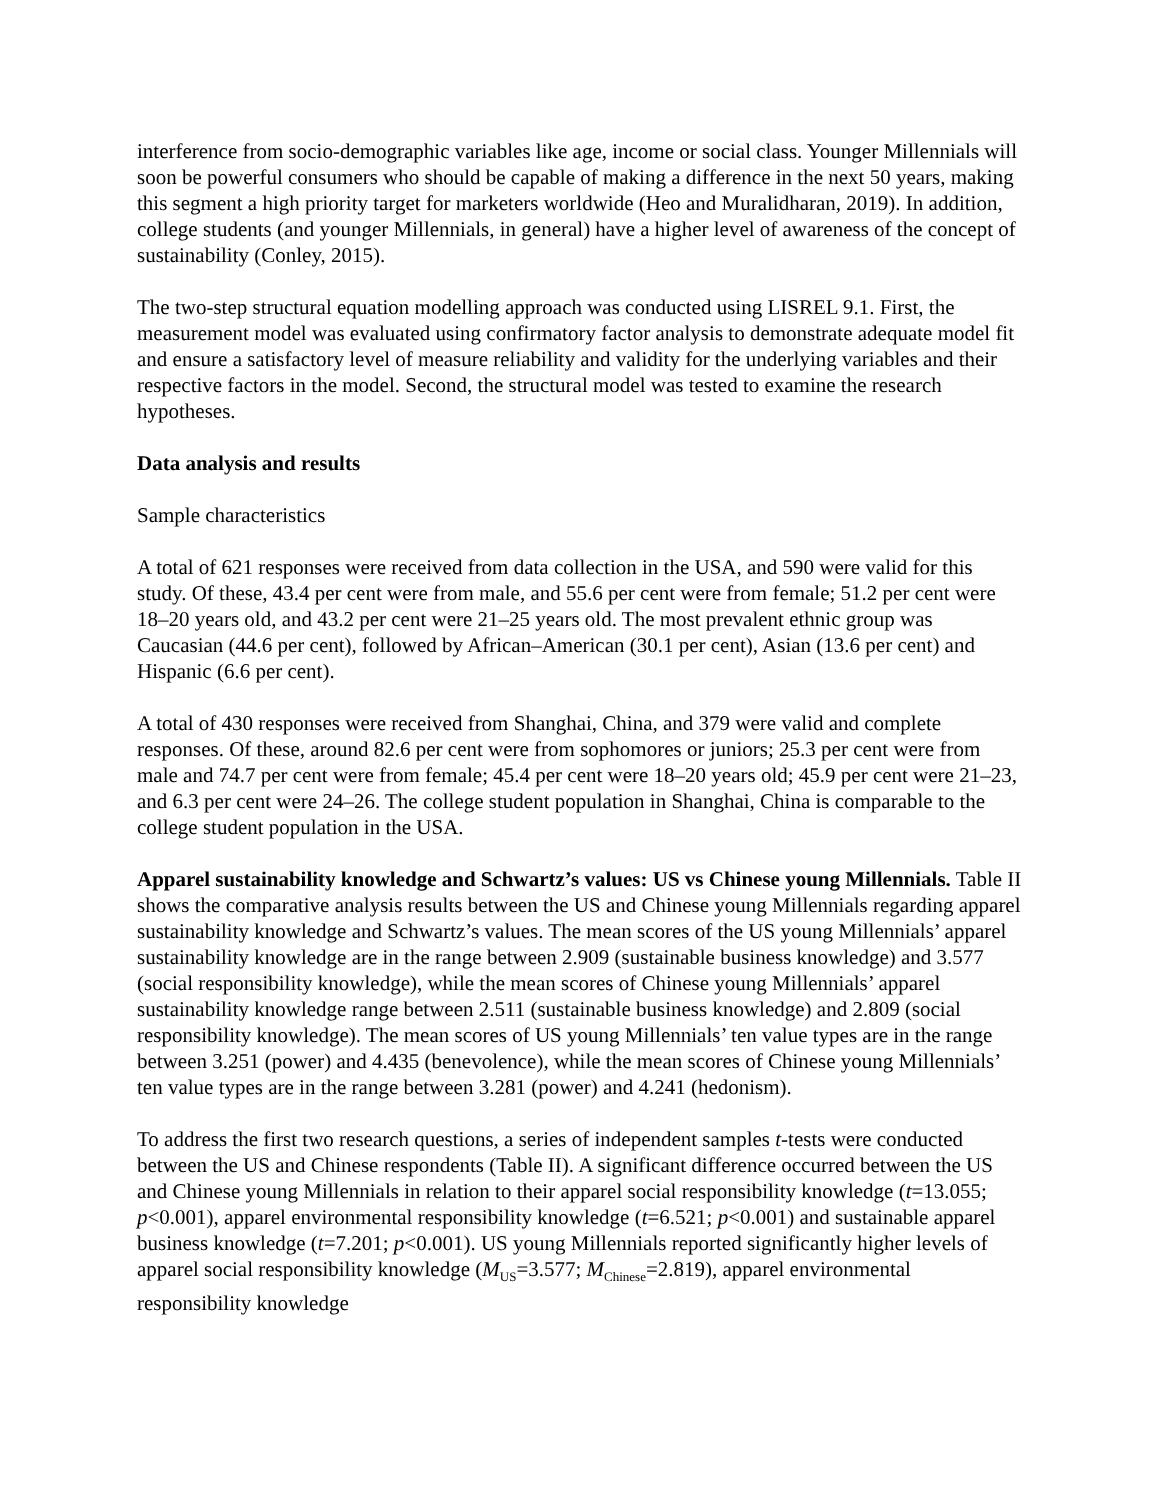interference from socio-demographic variables like age, income or social class. Younger Millennials will soon be powerful consumers who should be capable of making a difference in the next 50 years, making this segment a high priority target for marketers worldwide (Heo and Muralidharan, 2019). In addition, college students (and younger Millennials, in general) have a higher level of awareness of the concept of sustainability (Conley, 2015).
The two-step structural equation modelling approach was conducted using LISREL 9.1. First, the measurement model was evaluated using confirmatory factor analysis to demonstrate adequate model fit and ensure a satisfactory level of measure reliability and validity for the underlying variables and their respective factors in the model. Second, the structural model was tested to examine the research hypotheses.
Data analysis and results
Sample characteristics
A total of 621 responses were received from data collection in the USA, and 590 were valid for this study. Of these, 43.4 per cent were from male, and 55.6 per cent were from female; 51.2 per cent were 18–20 years old, and 43.2 per cent were 21–25 years old. The most prevalent ethnic group was Caucasian (44.6 per cent), followed by African–American (30.1 per cent), Asian (13.6 per cent) and Hispanic (6.6 per cent).
A total of 430 responses were received from Shanghai, China, and 379 were valid and complete responses. Of these, around 82.6 per cent were from sophomores or juniors; 25.3 per cent were from male and 74.7 per cent were from female; 45.4 per cent were 18–20 years old; 45.9 per cent were 21–23, and 6.3 per cent were 24–26. The college student population in Shanghai, China is comparable to the college student population in the USA.
Apparel sustainability knowledge and Schwartz’s values: US vs Chinese young Millennials. Table II shows the comparative analysis results between the US and Chinese young Millennials regarding apparel sustainability knowledge and Schwartz’s values. The mean scores of the US young Millennials’ apparel sustainability knowledge are in the range between 2.909 (sustainable business knowledge) and 3.577 (social responsibility knowledge), while the mean scores of Chinese young Millennials’ apparel sustainability knowledge range between 2.511 (sustainable business knowledge) and 2.809 (social responsibility knowledge). The mean scores of US young Millennials’ ten value types are in the range between 3.251 (power) and 4.435 (benevolence), while the mean scores of Chinese young Millennials’ ten value types are in the range between 3.281 (power) and 4.241 (hedonism).
To address the first two research questions, a series of independent samples t-tests were conducted between the US and Chinese respondents (Table II). A significant difference occurred between the US and Chinese young Millennials in relation to their apparel social responsibility knowledge (t=13.055; p<0.001), apparel environmental responsibility knowledge (t=6.521; p<0.001) and sustainable apparel business knowledge (t=7.201; p<0.001). US young Millennials reported significantly higher levels of apparel social responsibility knowledge (M<sub>US</sub>=3.577; M<sub>Chinese</sub>=2.819), apparel environmental responsibility knowledge